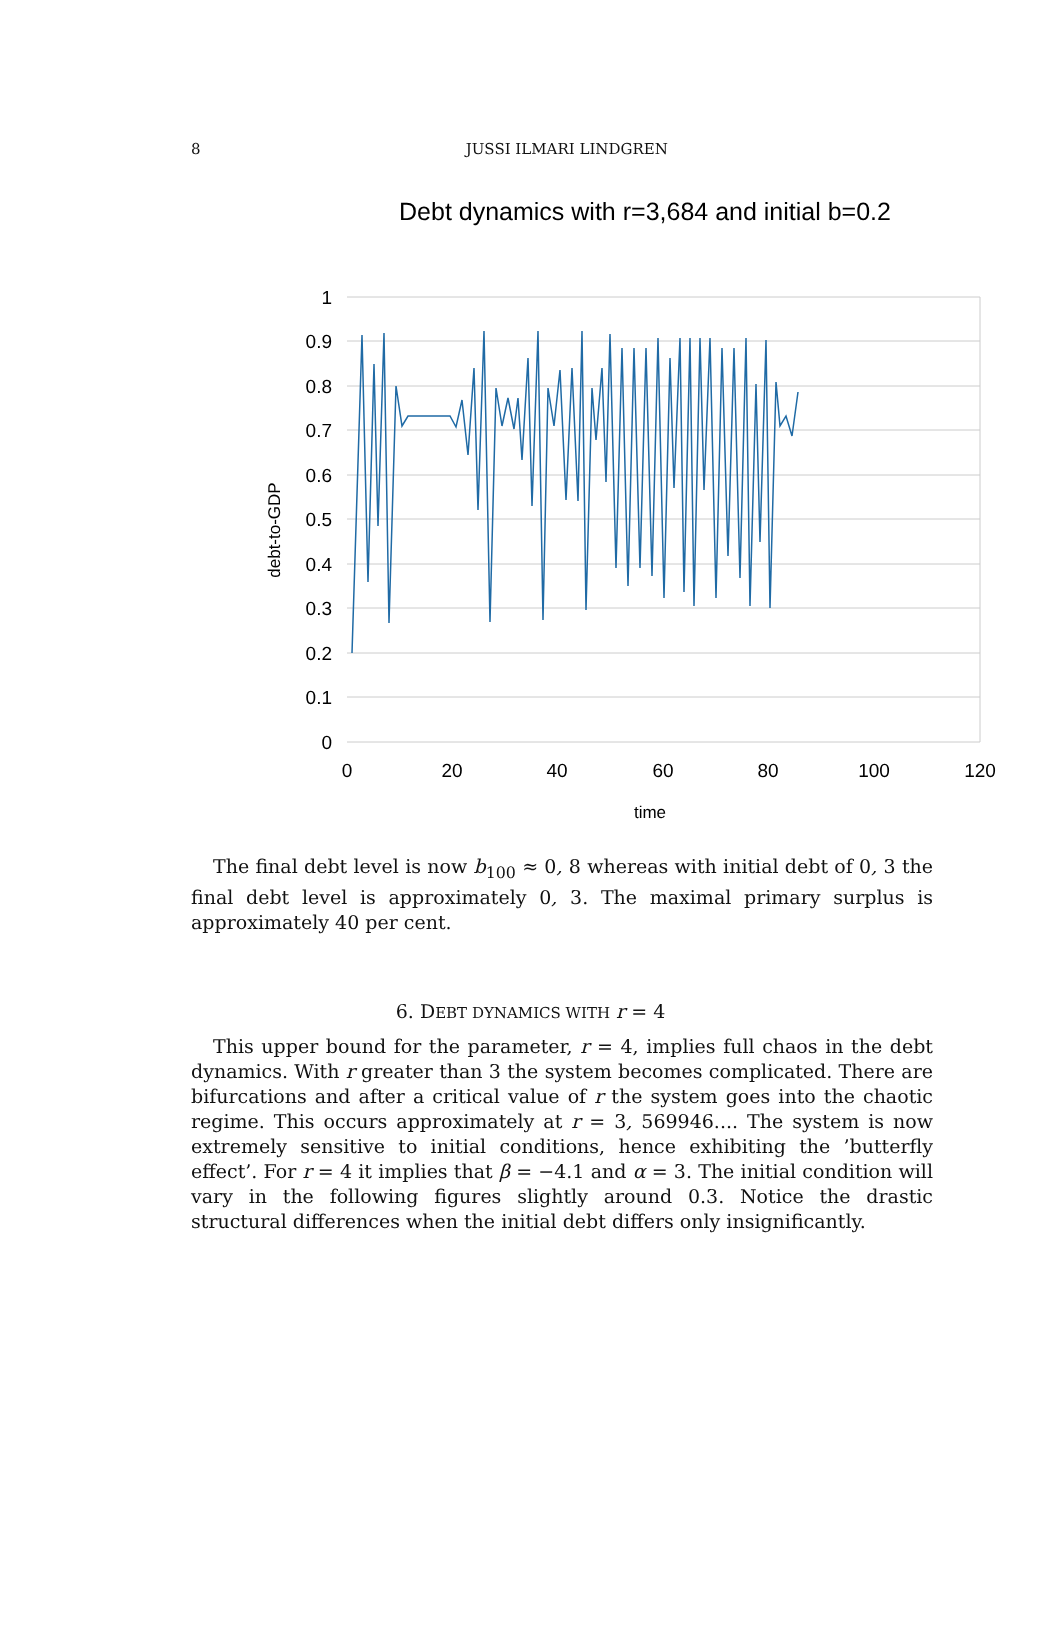8
JUSSI ILMARI LINDGREN
Debt dynamics with r=3,684 and initial b=0.2
1
0.9
0.8
0.7
0.6
0.5
0.4
0.3
0.2
0.1
0
0
20
40
60
80
100
120
time
debt-to-GDP
The final debt level is now b<sub>100</sub> ≈ 0, 8 whereas with initial debt of 0, 3 the final debt level is approximately 0, 3. The maximal primary surplus is approximately 40 per cent.
6. DEBT DYNAMICS WITH r = 4
This upper bound for the parameter, r = 4, implies full chaos in the debt dynamics. With r greater than 3 the system becomes complicated. There are bifurcations and after a critical value of r the system goes into the chaotic regime. This occurs approximately at r = 3, 569946.... The system is now extremely sensitive to initial conditions, hence exhibiting the ’butterfly effect’. For r = 4 it implies that β = −4.1 and α = 3. The initial condition will vary in the following figures slightly around 0.3. Notice the drastic structural differences when the initial debt differs only insignificantly.